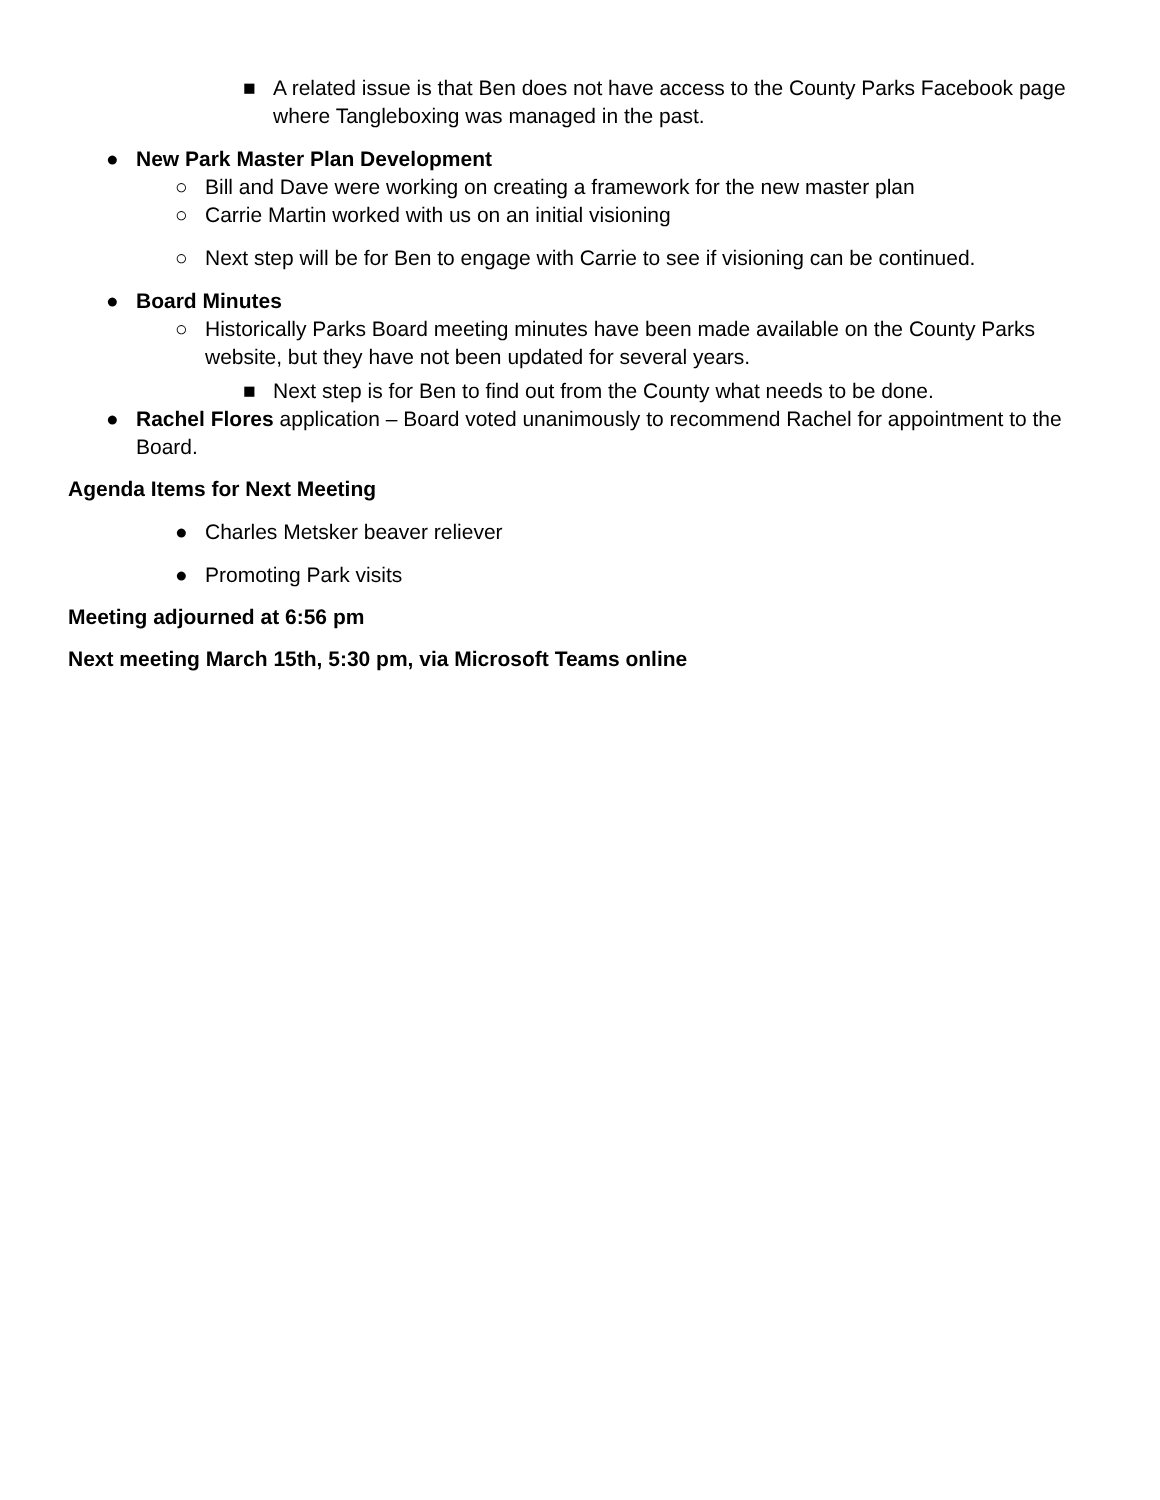■ A related issue is that Ben does not have access to the County Parks Facebook page where Tangleboxing was managed in the past.
● New Park Master Plan Development
○ Bill and Dave were working on creating a framework for the new master plan
○ Carrie Martin worked with us on an initial visioning
○ Next step will be for Ben to engage with Carrie to see if visioning can be continued.
● Board Minutes
○ Historically Parks Board meeting minutes have been made available on the County Parks website, but they have not been updated for several years.
■ Next step is for Ben to find out from the County what needs to be done.
● Rachel Flores application – Board voted unanimously to recommend Rachel for appointment to the Board.
Agenda Items for Next Meeting
● Charles Metsker beaver reliever
● Promoting Park visits
Meeting adjourned at 6:56 pm
Next meeting March 15th, 5:30 pm, via Microsoft Teams online